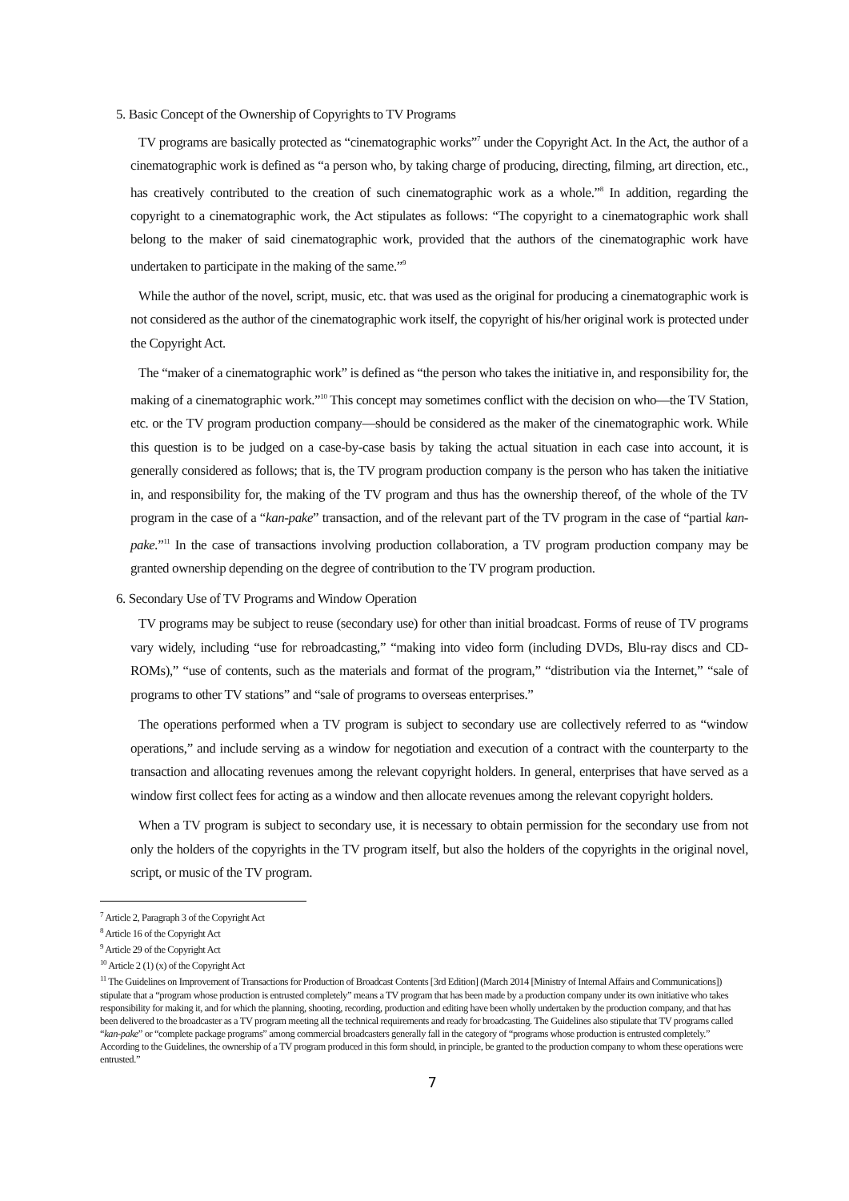5. Basic Concept of the Ownership of Copyrights to TV Programs
TV programs are basically protected as “cinematographic works”<sup>7</sup> under the Copyright Act. In the Act, the author of a cinematographic work is defined as “a person who, by taking charge of producing, directing, filming, art direction, etc., has creatively contributed to the creation of such cinematographic work as a whole.”<sup>8</sup> In addition, regarding the copyright to a cinematographic work, the Act stipulates as follows: “The copyright to a cinematographic work shall belong to the maker of said cinematographic work, provided that the authors of the cinematographic work have undertaken to participate in the making of the same.”<sup>9</sup>
While the author of the novel, script, music, etc. that was used as the original for producing a cinematographic work is not considered as the author of the cinematographic work itself, the copyright of his/her original work is protected under the Copyright Act.
The “maker of a cinematographic work” is defined as “the person who takes the initiative in, and responsibility for, the making of a cinematographic work.”<sup>10</sup> This concept may sometimes conflict with the decision on who—the TV Station, etc. or the TV program production company—should be considered as the maker of the cinematographic work. While this question is to be judged on a case-by-case basis by taking the actual situation in each case into account, it is generally considered as follows; that is, the TV program production company is the person who has taken the initiative in, and responsibility for, the making of the TV program and thus has the ownership thereof, of the whole of the TV program in the case of a “kan-pake” transaction, and of the relevant part of the TV program in the case of “partial kan-pake.”<sup>11</sup> In the case of transactions involving production collaboration, a TV program production company may be granted ownership depending on the degree of contribution to the TV program production.
6. Secondary Use of TV Programs and Window Operation
TV programs may be subject to reuse (secondary use) for other than initial broadcast. Forms of reuse of TV programs vary widely, including “use for rebroadcasting,” “making into video form (including DVDs, Blu-ray discs and CD-ROMs),” “use of contents, such as the materials and format of the program,” “distribution via the Internet,” “sale of programs to other TV stations” and “sale of programs to overseas enterprises.”
The operations performed when a TV program is subject to secondary use are collectively referred to as “window operations,” and include serving as a window for negotiation and execution of a contract with the counterparty to the transaction and allocating revenues among the relevant copyright holders. In general, enterprises that have served as a window first collect fees for acting as a window and then allocate revenues among the relevant copyright holders.
When a TV program is subject to secondary use, it is necessary to obtain permission for the secondary use from not only the holders of the copyrights in the TV program itself, but also the holders of the copyrights in the original novel, script, or music of the TV program.
<sup>7</sup> Article 2, Paragraph 3 of the Copyright Act
<sup>8</sup> Article 16 of the Copyright Act
<sup>9</sup> Article 29 of the Copyright Act
<sup>10</sup> Article 2 (1) (x) of the Copyright Act
<sup>11</sup> The Guidelines on Improvement of Transactions for Production of Broadcast Contents [3rd Edition] (March 2014 [Ministry of Internal Affairs and Communications]) stipulate that a “program whose production is entrusted completely” means a TV program that has been made by a production company under its own initiative who takes responsibility for making it, and for which the planning, shooting, recording, production and editing have been wholly undertaken by the production company, and that has been delivered to the broadcaster as a TV program meeting all the technical requirements and ready for broadcasting. The Guidelines also stipulate that TV programs called “kan-pake” or “complete package programs” among commercial broadcasters generally fall in the category of “programs whose production is entrusted completely.” According to the Guidelines, the ownership of a TV program produced in this form should, in principle, be granted to the production company to whom these operations were entrusted.”
7